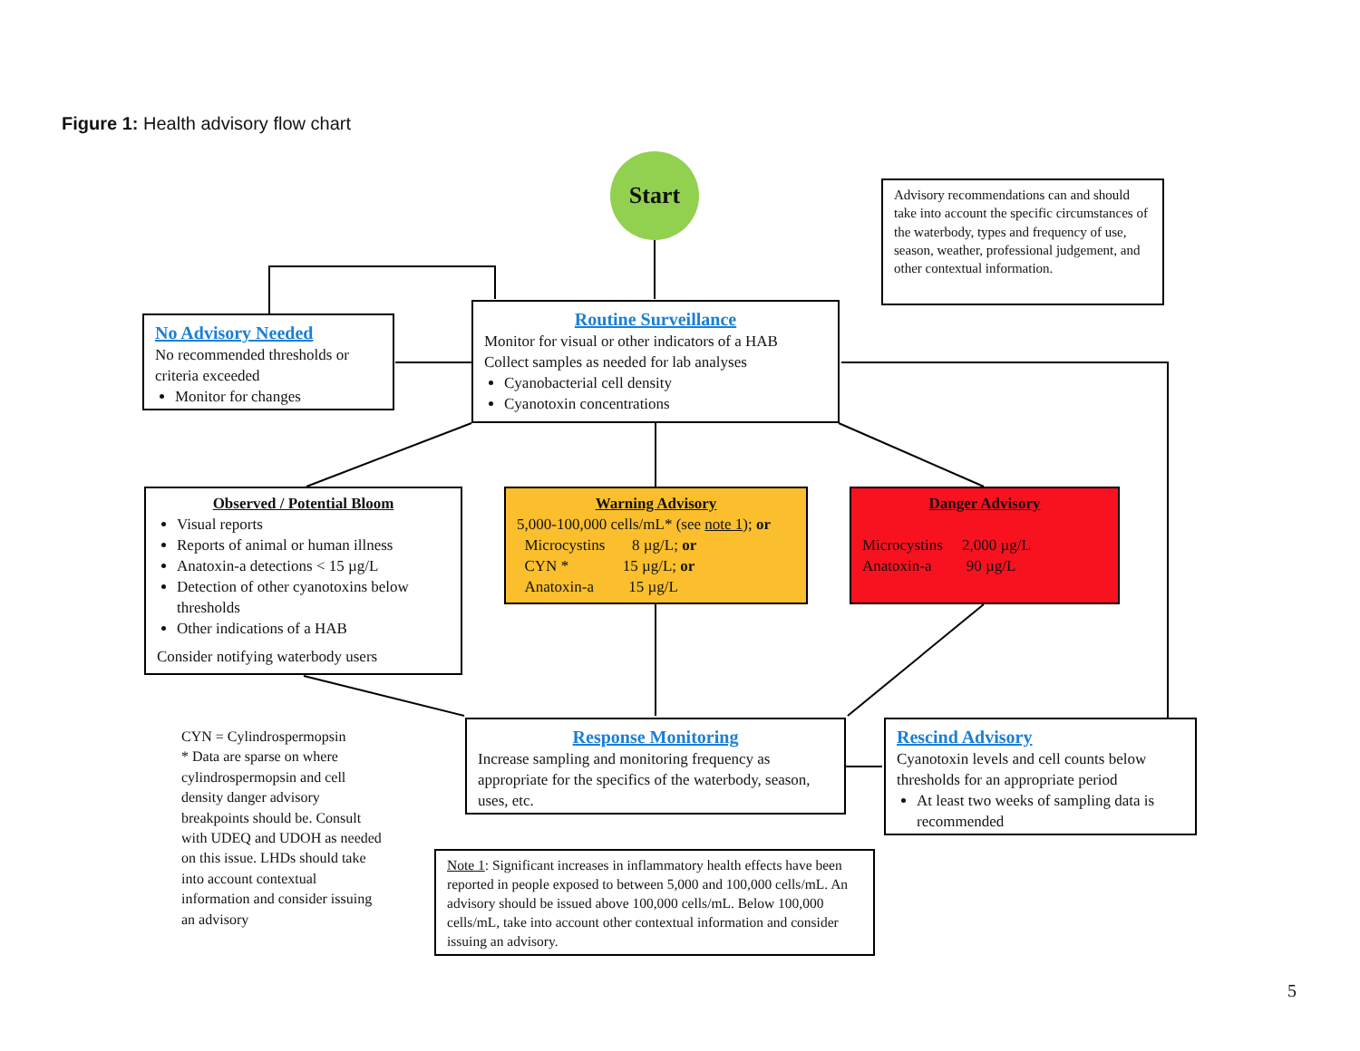Figure 1: Health advisory flow chart
Start
Advisory recommendations can and should take into account the specific circumstances of the waterbody, types and frequency of use, season, weather, professional judgement, and other contextual information.
No Advisory Needed
No recommended thresholds or criteria exceeded
Monitor for changes
Routine Surveillance
Monitor for visual or other indicators of a HAB
Collect samples as needed for lab analyses
Cyanobacterial cell density
Cyanotoxin concentrations
Observed / Potential Bloom
Visual reports
Reports of animal or human illness
Anatoxin-a detections < 15 µg/L
Detection of other cyanotoxins below thresholds
Other indications of a HAB
Consider notifying waterbody users
Warning Advisory
5,000-100,000 cells/mL* (see note 1); or
Microcystins 8 µg/L; or
CYN * 15 µg/L; or
Anatoxin-a 15 µg/L
Danger Advisory
Microcystins 2,000 µg/L
Anatoxin-a 90 µg/L
CYN = Cylindrospermopsin
* Data are sparse on where cylindrospermopsin and cell density danger advisory breakpoints should be. Consult with UDEQ and UDOH as needed on this issue. LHDs should take into account contextual information and consider issuing an advisory
Response Monitoring
Increase sampling and monitoring frequency as appropriate for the specifics of the waterbody, season, uses, etc.
Rescind Advisory
Cyanotoxin levels and cell counts below thresholds for an appropriate period
At least two weeks of sampling data is recommended
Note 1: Significant increases in inflammatory health effects have been reported in people exposed to between 5,000 and 100,000 cells/mL. An advisory should be issued above 100,000 cells/mL. Below 100,000 cells/mL, take into account other contextual information and consider issuing an advisory.
5